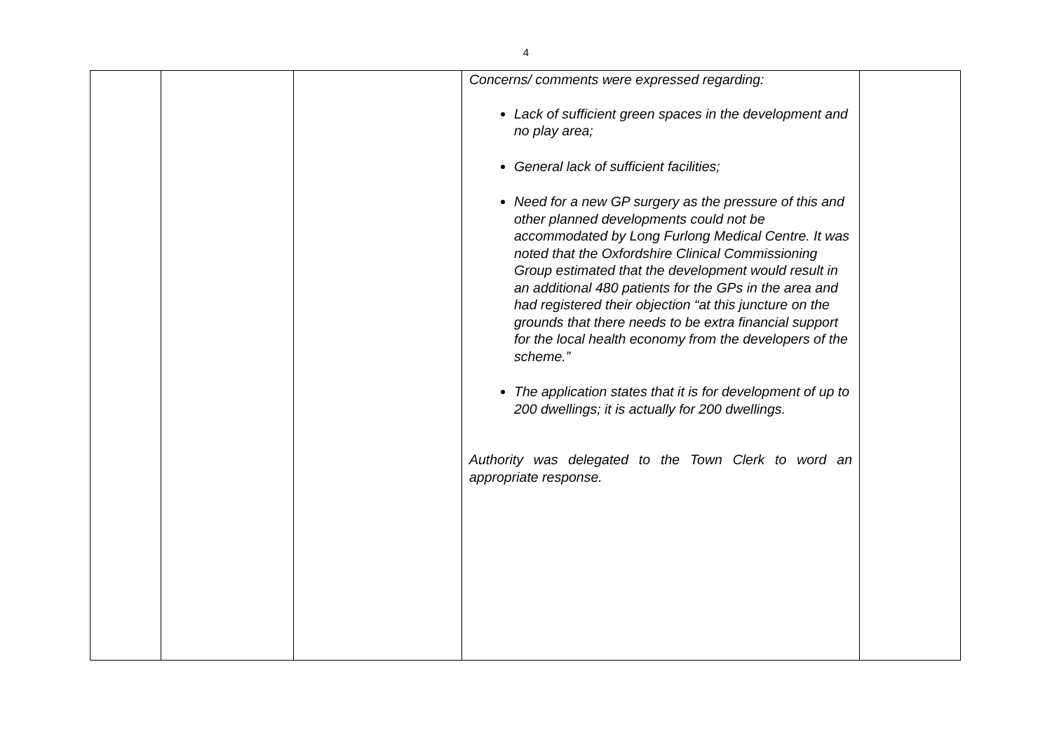4
| | | | Concerns/ comments were expressed regarding: Lack of sufficient green spaces in the development and no play area; General lack of sufficient facilities; Need for a new GP surgery as the pressure of this and other planned developments could not be accommodated by Long Furlong Medical Centre. It was noted that the Oxfordshire Clinical Commissioning Group estimated that the development would result in an additional 480 patients for the GPs in the area and had registered their objection “at this juncture on the grounds that there needs to be extra financial support for the local health economy from the developers of the scheme.” The application states that it is for development of up to 200 dwellings; it is actually for 200 dwellings. Authority was delegated to the Town Clerk to word an appropriate response. | |